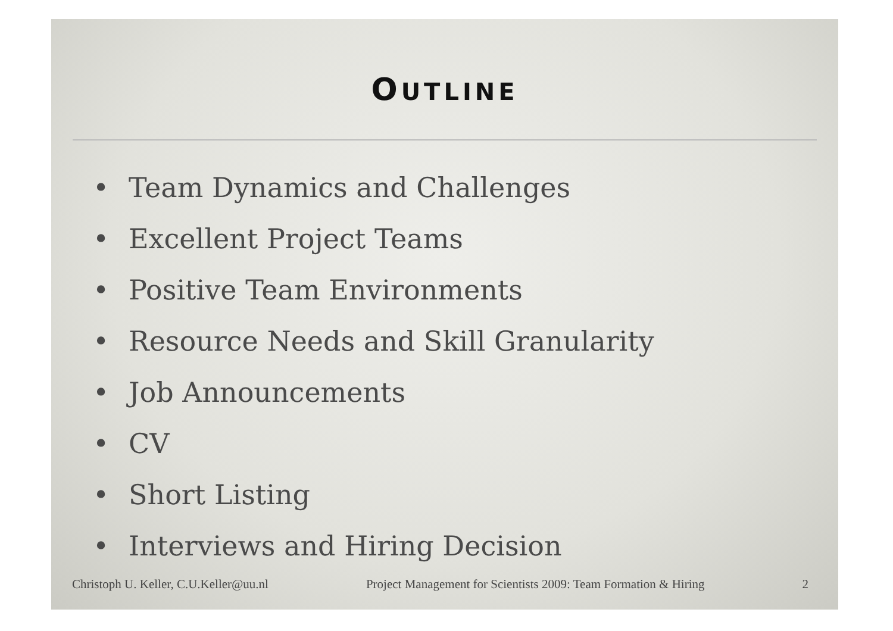OUTLINE
• Team Dynamics and Challenges
• Excellent Project Teams
• Positive Team Environments
• Resource Needs and Skill Granularity
• Job Announcements
• CV
• Short Listing
• Interviews and Hiring Decision
Christoph U. Keller, C.U.Keller@uu.nl
Project Management for Scientists 2009: Team Formation & Hiring
2